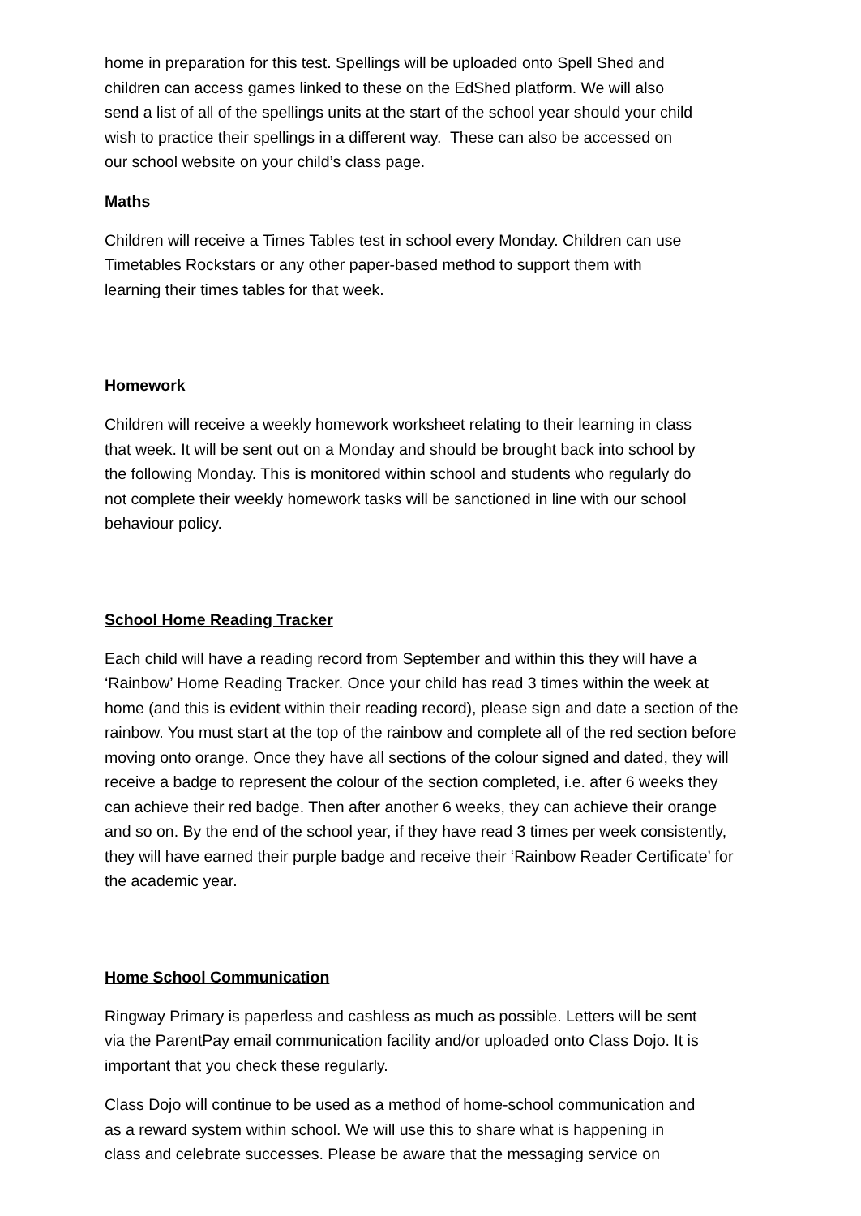home in preparation for this test. Spellings will be uploaded onto Spell Shed and
children can access games linked to these on the EdShed platform. We will also
send a list of all of the spellings units at the start of the school year should your child
wish to practice their spellings in a different way. These can also be accessed on
our school website on your child’s class page.
Maths
Children will receive a Times Tables test in school every Monday. Children can use
Timetables Rockstars or any other paper-based method to support them with
learning their times tables for that week.
Homework
Children will receive a weekly homework worksheet relating to their learning in class
that week. It will be sent out on a Monday and should be brought back into school by
the following Monday. This is monitored within school and students who regularly do
not complete their weekly homework tasks will be sanctioned in line with our school
behaviour policy.
School Home Reading Tracker
Each child will have a reading record from September and within this they will have a
‘Rainbow’ Home Reading Tracker. Once your child has read 3 times within the week at
home (and this is evident within their reading record), please sign and date a section of the
rainbow. You must start at the top of the rainbow and complete all of the red section before
moving onto orange. Once they have all sections of the colour signed and dated, they will
receive a badge to represent the colour of the section completed, i.e. after 6 weeks they
can achieve their red badge. Then after another 6 weeks, they can achieve their orange
and so on. By the end of the school year, if they have read 3 times per week consistently,
they will have earned their purple badge and receive their ‘Rainbow Reader Certificate’ for
the academic year.
Home School Communication
Ringway Primary is paperless and cashless as much as possible. Letters will be sent
via the ParentPay email communication facility and/or uploaded onto Class Dojo. It is
important that you check these regularly.
Class Dojo will continue to be used as a method of home-school communication and
as a reward system within school. We will use this to share what is happening in
class and celebrate successes. Please be aware that the messaging service on